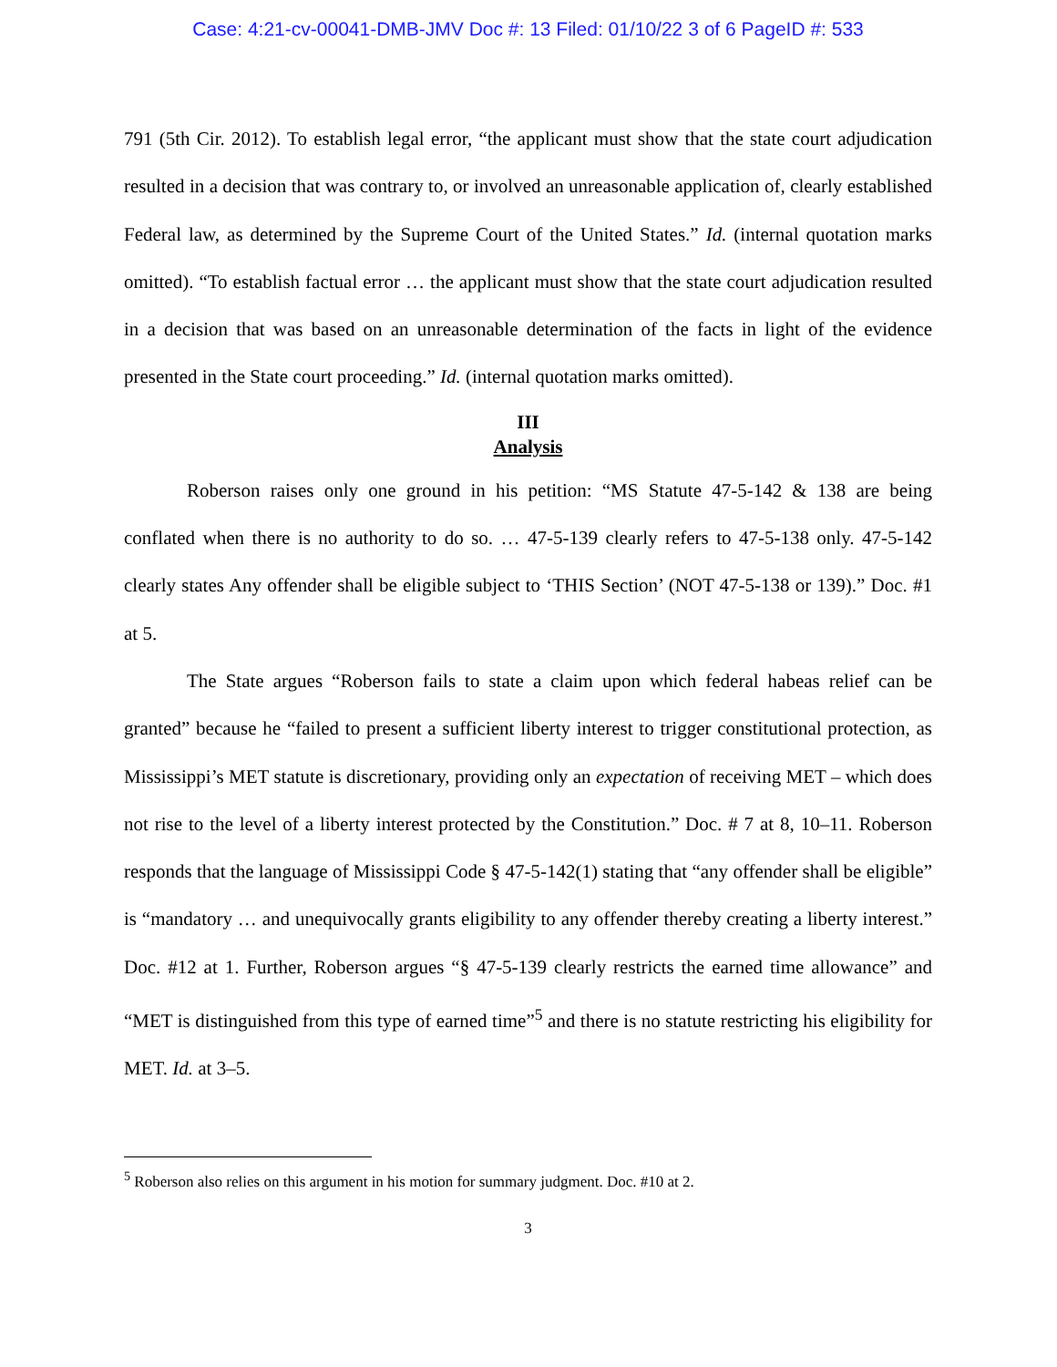Case: 4:21-cv-00041-DMB-JMV Doc #: 13 Filed: 01/10/22 3 of 6 PageID #: 533
791 (5th Cir. 2012). To establish legal error, “the applicant must show that the state court adjudication resulted in a decision that was contrary to, or involved an unreasonable application of, clearly established Federal law, as determined by the Supreme Court of the United States.” Id. (internal quotation marks omitted). “To establish factual error … the applicant must show that the state court adjudication resulted in a decision that was based on an unreasonable determination of the facts in light of the evidence presented in the State court proceeding.” Id. (internal quotation marks omitted).
III
Analysis
Roberson raises only one ground in his petition: “MS Statute 47-5-142 & 138 are being conflated when there is no authority to do so. … 47-5-139 clearly refers to 47-5-138 only. 47-5-142 clearly states Any offender shall be eligible subject to ‘THIS Section’ (NOT 47-5-138 or 139).” Doc. #1 at 5.
The State argues “Roberson fails to state a claim upon which federal habeas relief can be granted” because he “failed to present a sufficient liberty interest to trigger constitutional protection, as Mississippi’s MET statute is discretionary, providing only an expectation of receiving MET – which does not rise to the level of a liberty interest protected by the Constitution.” Doc. # 7 at 8, 10–11. Roberson responds that the language of Mississippi Code § 47-5-142(1) stating that “any offender shall be eligible” is “mandatory … and unequivocally grants eligibility to any offender thereby creating a liberty interest.” Doc. #12 at 1. Further, Roberson argues “§ 47-5-139 clearly restricts the earned time allowance” and “MET is distinguished from this type of earned time”<sup>5</sup> and there is no statute restricting his eligibility for MET. Id. at 3–5.
<sup>5</sup> Roberson also relies on this argument in his motion for summary judgment. Doc. #10 at 2.
3